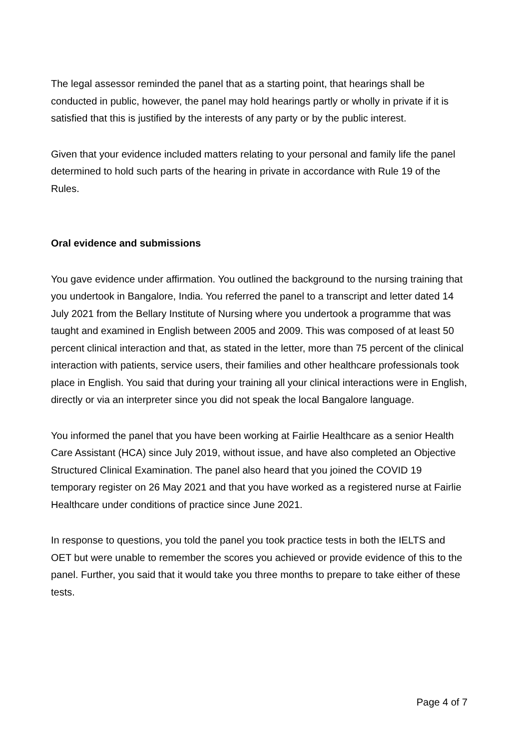The legal assessor reminded the panel that as a starting point, that hearings shall be conducted in public, however, the panel may hold hearings partly or wholly in private if it is satisfied that this is justified by the interests of any party or by the public interest.
Given that your evidence included matters relating to your personal and family life the panel determined to hold such parts of the hearing in private in accordance with Rule 19 of the Rules.
Oral evidence and submissions
You gave evidence under affirmation. You outlined the background to the nursing training that you undertook in Bangalore, India. You referred the panel to a transcript and letter dated 14 July 2021 from the Bellary Institute of Nursing where you undertook a programme that was taught and examined in English between 2005 and 2009. This was composed of at least 50 percent clinical interaction and that, as stated in the letter, more than 75 percent of the clinical interaction with patients, service users, their families and other healthcare professionals took place in English. You said that during your training all your clinical interactions were in English, directly or via an interpreter since you did not speak the local Bangalore language.
You informed the panel that you have been working at Fairlie Healthcare as a senior Health Care Assistant (HCA) since July 2019, without issue, and have also completed an Objective Structured Clinical Examination. The panel also heard that you joined the COVID 19 temporary register on 26 May 2021 and that you have worked as a registered nurse at Fairlie Healthcare under conditions of practice since June 2021.
In response to questions, you told the panel you took practice tests in both the IELTS and OET but were unable to remember the scores you achieved or provide evidence of this to the panel. Further, you said that it would take you three months to prepare to take either of these tests.
Page 4 of 7